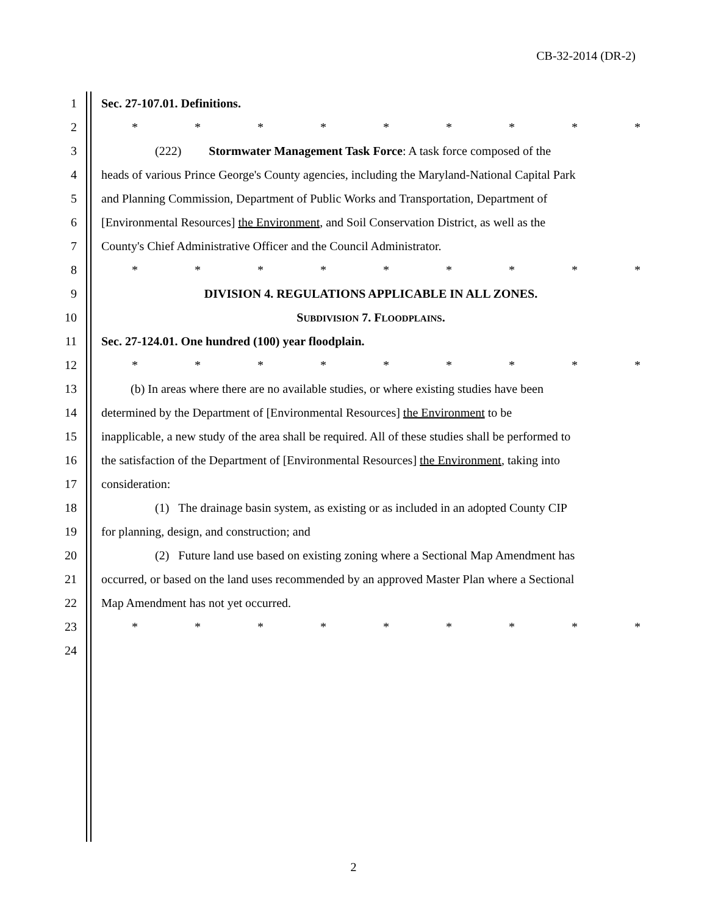CB-32-2014 (DR-2)
1 Sec. 27-107.01. Definitions.
2 * * * * * * * * *
3 (222) Stormwater Management Task Force: A task force composed of the
4 heads of various Prince George's County agencies, including the Maryland-National Capital Park
5 and Planning Commission, Department of Public Works and Transportation, Department of
6 [Environmental Resources] the Environment, and Soil Conservation District, as well as the
7 County's Chief Administrative Officer and the Council Administrator.
8 * * * * * * * * *
9 DIVISION 4. REGULATIONS APPLICABLE IN ALL ZONES.
10 SUBDIVISION 7. FLOODPLAINS.
11 Sec. 27-124.01. One hundred (100) year floodplain.
12 * * * * * * * * *
13 (b) In areas where there are no available studies, or where existing studies have been
14 determined by the Department of [Environmental Resources] the Environment to be
15 inapplicable, a new study of the area shall be required. All of these studies shall be performed to
16 the satisfaction of the Department of [Environmental Resources] the Environment, taking into
17 consideration:
18 (1) The drainage basin system, as existing or as included in an adopted County CIP
19 for planning, design, and construction; and
20 (2) Future land use based on existing zoning where a Sectional Map Amendment has
21 occurred, or based on the land uses recommended by an approved Master Plan where a Sectional
22 Map Amendment has not yet occurred.
23 * * * * * * * * *
24
2